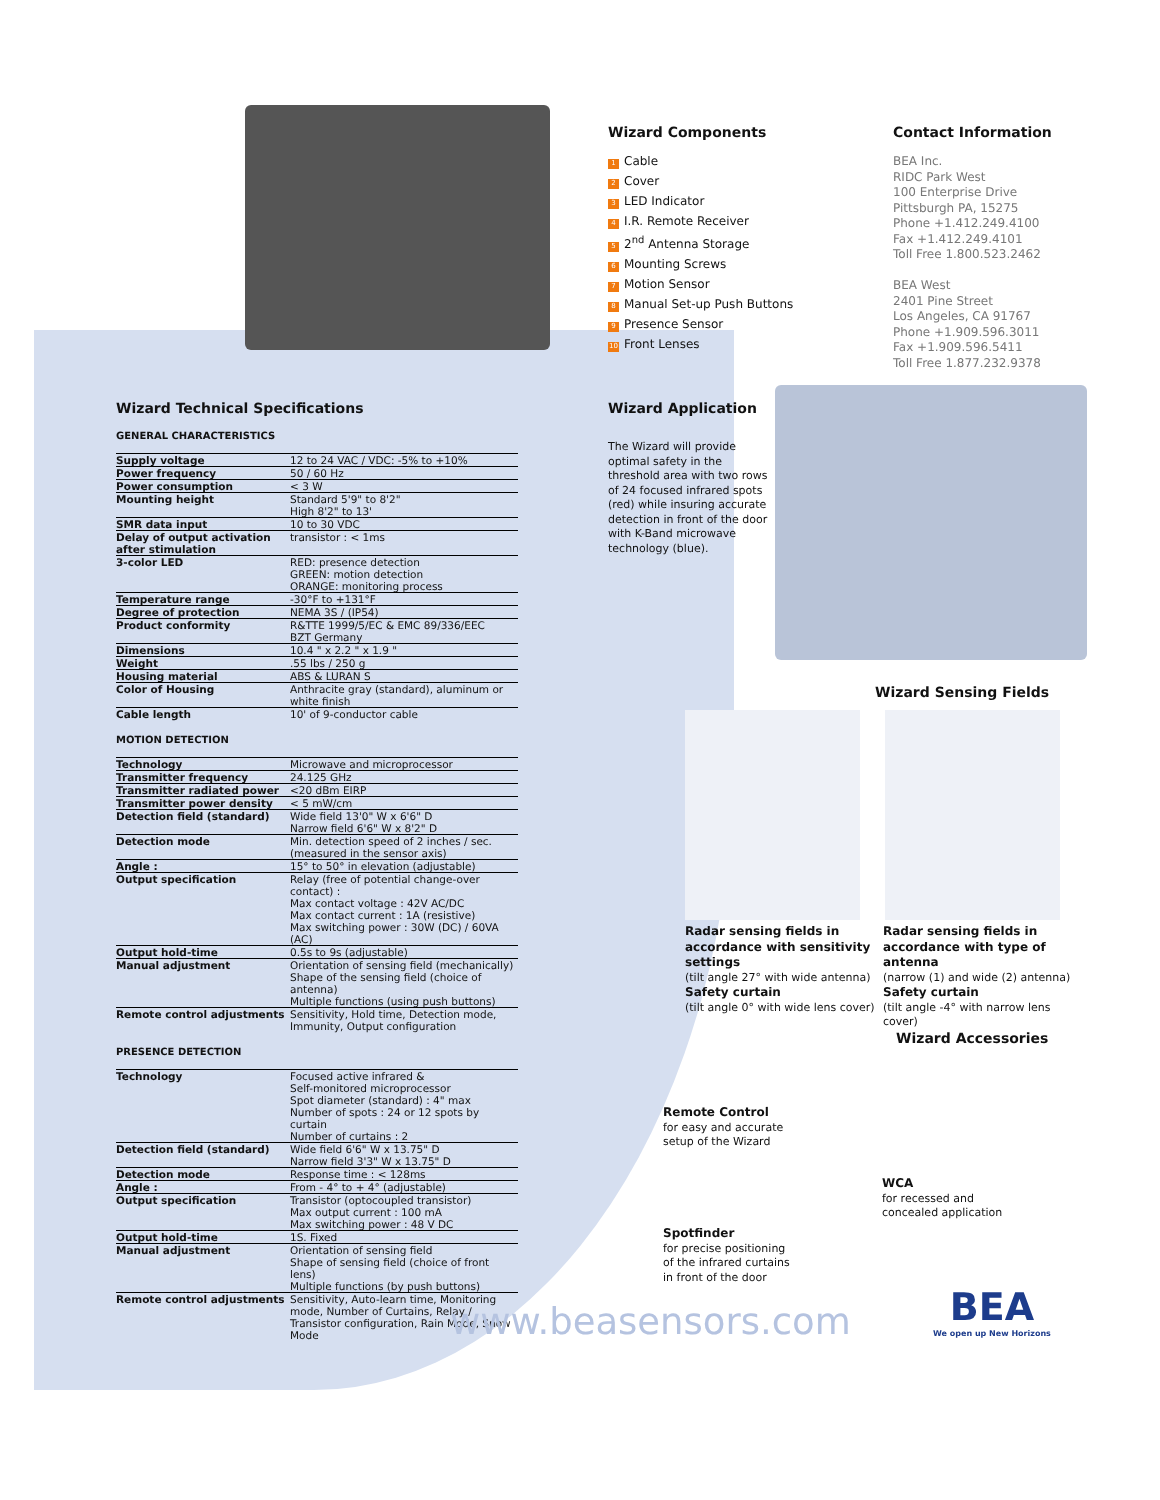Wizard Components
1 Cable
2 Cover
3 LED Indicator
4 I.R. Remote Receiver
5 2<sup>nd</sup> Antenna Storage
6 Mounting Screws
7 Motion Sensor
8 Manual Set-up Push Buttons
9 Presence Sensor
10 Front Lenses
Contact Information
BEA Inc.
RIDC Park West
100 Enterprise Drive
Pittsburgh PA, 15275
Phone +1.412.249.4100
Fax +1.412.249.4101
Toll Free 1.800.523.2462
BEA West
2401 Pine Street
Los Angeles, CA 91767
Phone +1.909.596.3011
Fax +1.909.596.5411
Toll Free 1.877.232.9378
Wizard Technical Specifications
GENERAL CHARACTERISTICS
| Supply voltage | 12 to 24 VAC / VDC: -5% to +10% |
| Power frequency | 50 / 60 Hz |
| Power consumption | < 3 W |
| Mounting height | Standard 5'9" to 8'2" High 8'2" to 13' |
| SMR data input | 10 to 30 VDC |
| Delay of output activation after stimulation | transistor : < 1ms |
| 3-color LED | RED: presence detection GREEN: motion detection ORANGE: monitoring process |
| Temperature range | -30°F to +131°F |
| Degree of protection | NEMA 3S / (IP54) |
| Product conformity | R&TTE 1999/5/EC & EMC 89/336/EEC BZT Germany |
| Dimensions | 10.4 " x 2.2 " x 1.9 " |
| Weight | .55 lbs / 250 g |
| Housing material | ABS & LURAN S |
| Color of Housing | Anthracite gray (standard), aluminum or white finish |
| Cable length | 10' of 9-conductor cable |
MOTION DETECTION
| Technology | Microwave and microprocessor |
| Transmitter frequency | 24.125 GHz |
| Transmitter radiated power | <20 dBm EIRP |
| Transmitter power density | < 5 mW/cm |
| Detection field (standard) | Wide field 13'0" W x 6'6" D Narrow field 6'6" W x 8'2" D |
| Detection mode | Min. detection speed of 2 inches / sec. (measured in the sensor axis) |
| Angle : | 15° to 50° in elevation (adjustable) |
| Output specification | Relay (free of potential change-over contact) : Max contact voltage : 42V AC/DC Max contact current : 1A (resistive) Max switching power : 30W (DC) / 60VA (AC) |
| Output hold-time | 0.5s to 9s (adjustable) |
| Manual adjustment | Orientation of sensing field (mechanically) Shape of the sensing field (choice of antenna) Multiple functions (using push buttons) |
| Remote control adjustments | Sensitivity, Hold time, Detection mode, Immunity, Output configuration |
PRESENCE DETECTION
| Technology | Focused active infrared & Self-monitored microprocessor Spot diameter (standard) : 4" max Number of spots : 24 or 12 spots by curtain Number of curtains : 2 |
| Detection field (standard) | Wide field 6'6" W x 13.75" D Narrow field 3'3" W x 13.75" D |
| Detection mode | Response time : < 128ms |
| Angle : | From - 4° to + 4° (adjustable) |
| Output specification | Transistor (optocoupled transistor) Max output current : 100 mA Max switching power : 48 V DC |
| Output hold-time | 1S. Fixed |
| Manual adjustment | Orientation of sensing field Shape of sensing field (choice of front lens) Multiple functions (by push buttons) |
| Remote control adjustments | Sensitivity, Auto-learn time, Monitoring mode, Number of Curtains, Relay / Transistor configuration, Rain Mode, Snow Mode |
Wizard Application
The Wizard will provide optimal safety in the threshold area with two rows of 24 focused infrared spots (red) while insuring accurate detection in front of the door with K-Band microwave technology (blue).
Wizard Sensing Fields
Radar sensing fields in accordance with sensitivity settings
(tilt angle 27° with wide antenna)
Safety curtain
(tilt angle 0° with wide lens cover)
Radar sensing fields in accordance with type of antenna
(narrow (1) and wide (2) antenna)
Safety curtain
(tilt angle -4° with narrow lens cover)
Wizard Accessories
Remote Control
for easy and accurate setup of the Wizard
Spotfinder
for precise positioning of the infrared curtains in front of the door
WCA
for recessed and concealed application
www.beasensors.com
BEA
We open up New Horizons